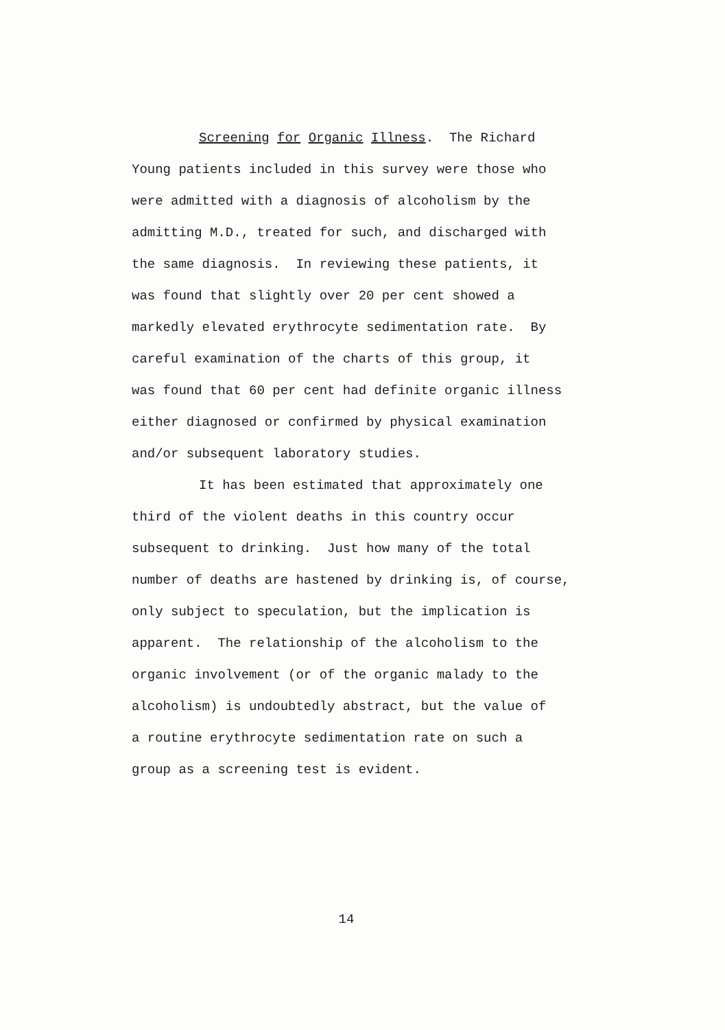Screening for Organic Illness. The Richard
Young patients included in this survey were those who
were admitted with a diagnosis of alcoholism by the
admitting M.D., treated for such, and discharged with
the same diagnosis. In reviewing these patients, it
was found that slightly over 20 per cent showed a
markedly elevated erythrocyte sedimentation rate. By
careful examination of the charts of this group, it
was found that 60 per cent had definite organic illness
either diagnosed or confirmed by physical examination
and/or subsequent laboratory studies.
It has been estimated that approximately one
third of the violent deaths in this country occur
subsequent to drinking. Just how many of the total
number of deaths are hastened by drinking is, of course,
only subject to speculation, but the implication is
apparent. The relationship of the alcoholism to the
organic involvement (or of the organic malady to the
alcoholism) is undoubtedly abstract, but the value of
a routine erythrocyte sedimentation rate on such a
group as a screening test is evident.
14